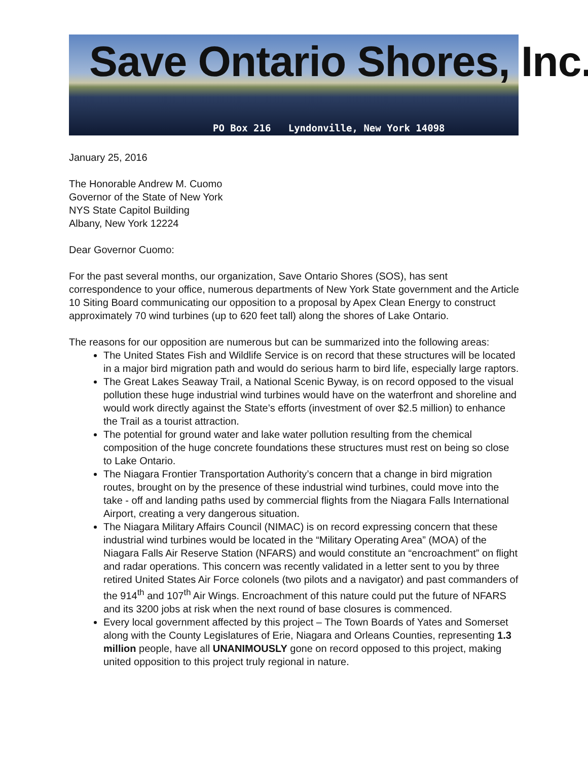Save Ontario Shores, Inc.
PO Box 216 Lyndonville, New York 14098
January 25, 2016
The Honorable Andrew M. Cuomo
Governor of the State of New York
NYS State Capitol Building
Albany, New York 12224
Dear Governor Cuomo:
For the past several months, our organization, Save Ontario Shores (SOS), has sent correspondence to your office, numerous departments of New York State government and the Article 10 Siting Board communicating our opposition to a proposal by Apex Clean Energy to construct approximately 70 wind turbines (up to 620 feet tall) along the shores of Lake Ontario.
The reasons for our opposition are numerous but can be summarized into the following areas:
The United States Fish and Wildlife Service is on record that these structures will be located in a major bird migration path and would do serious harm to bird life, especially large raptors.
The Great Lakes Seaway Trail, a National Scenic Byway, is on record opposed to the visual pollution these huge industrial wind turbines would have on the waterfront and shoreline and would work directly against the State’s efforts (investment of over $2.5 million) to enhance the Trail as a tourist attraction.
The potential for ground water and lake water pollution resulting from the chemical composition of the huge concrete foundations these structures must rest on being so close to Lake Ontario.
The Niagara Frontier Transportation Authority’s concern that a change in bird migration routes, brought on by the presence of these industrial wind turbines, could move into the take - off and landing paths used by commercial flights from the Niagara Falls International Airport, creating a very dangerous situation.
The Niagara Military Affairs Council (NIMAC) is on record expressing concern that these industrial wind turbines would be located in the “Military Operating Area” (MOA) of the Niagara Falls Air Reserve Station (NFARS) and would constitute an “encroachment” on flight and radar operations. This concern was recently validated in a letter sent to you by three retired United States Air Force colonels (two pilots and a navigator) and past commanders of the 914<sup>th</sup> and 107<sup>th</sup> Air Wings. Encroachment of this nature could put the future of NFARS and its 3200 jobs at risk when the next round of base closures is commenced.
Every local government affected by this project – The Town Boards of Yates and Somerset along with the County Legislatures of Erie, Niagara and Orleans Counties, representing 1.3 million people, have all UNANIMOUSLY gone on record opposed to this project, making united opposition to this project truly regional in nature.